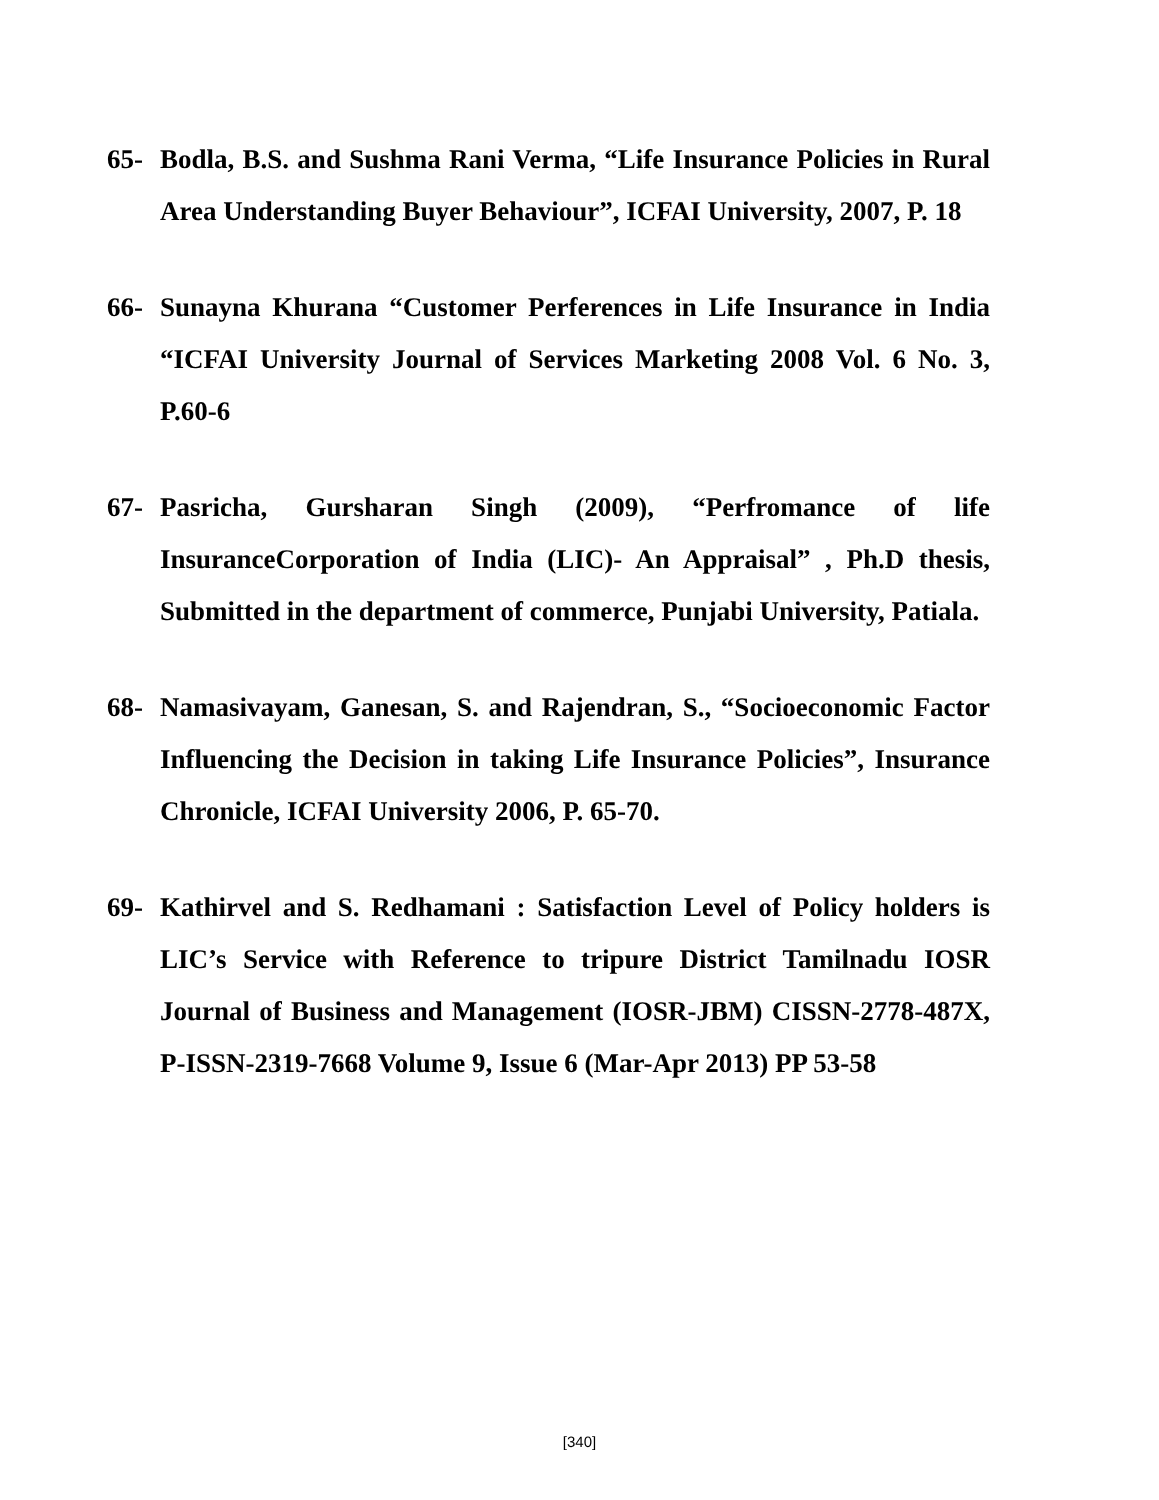65- Bodla, B.S. and Sushma Rani Verma, “Life Insurance Policies in Rural Area Understanding Buyer Behaviour”, ICFAI University, 2007, P. 18
66- Sunayna Khurana “Customer Perferences in Life Insurance in India “ICFAI University Journal of Services Marketing 2008 Vol. 6 No. 3, P.60-6
67- Pasricha, Gursharan Singh (2009), “Perfromance of life InsuranceCorporation of India (LIC)- An Appraisal” , Ph.D thesis, Submitted in the department of commerce, Punjabi University, Patiala.
68- Namasivayam, Ganesan, S. and Rajendran, S., “Socioeconomic Factor Influencing the Decision in taking Life Insurance Policies”, Insurance Chronicle, ICFAI University 2006, P. 65-70.
69- Kathirvel and S. Redhamani : Satisfaction Level of Policy holders is LIC’s Service with Reference to tripure District Tamilnadu IOSR Journal of Business and Management (IOSR-JBM) CISSN-2778-487X, P-ISSN-2319-7668 Volume 9, Issue 6 (Mar-Apr 2013) PP 53-58
[340]